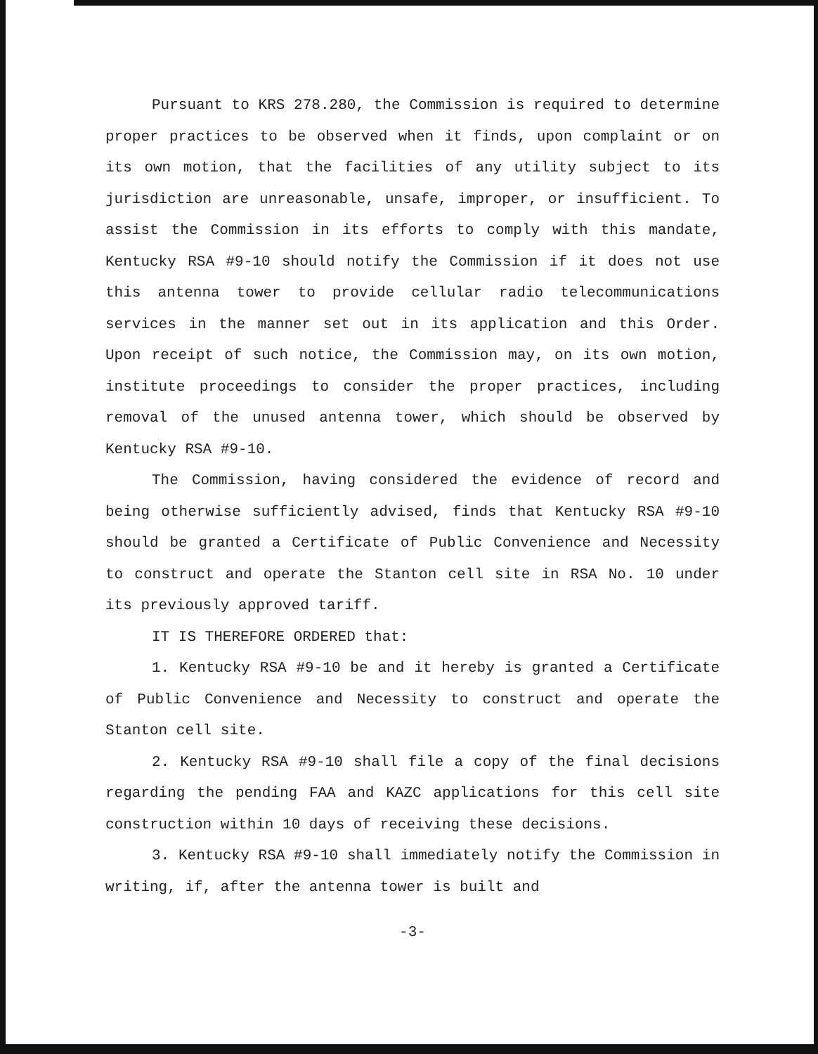Pursuant to KRS 278.280, the Commission is required to determine proper practices to be observed when it finds, upon complaint or on its own motion, that the facilities of any utility subject to its jurisdiction are unreasonable, unsafe, improper, or insufficient. To assist the Commission in its efforts to comply with this mandate, Kentucky RSA #9-10 should notify the Commission if it does not use this antenna tower to provide cellular radio telecommunications services in the manner set out in its application and this Order. Upon receipt of such notice, the Commission may, on its own motion, institute proceedings to consider the proper practices, including removal of the unused antenna tower, which should be observed by Kentucky RSA #9-10.
The Commission, having considered the evidence of record and being otherwise sufficiently advised, finds that Kentucky RSA #9-10 should be granted a Certificate of Public Convenience and Necessity to construct and operate the Stanton cell site in RSA No. 10 under its previously approved tariff.
IT IS THEREFORE ORDERED that:
1. Kentucky RSA #9-10 be and it hereby is granted a Certificate of Public Convenience and Necessity to construct and operate the Stanton cell site.
2. Kentucky RSA #9-10 shall file a copy of the final decisions regarding the pending FAA and KAZC applications for this cell site construction within 10 days of receiving these decisions.
3. Kentucky RSA #9-10 shall immediately notify the Commission in writing, if, after the antenna tower is built and
-3-